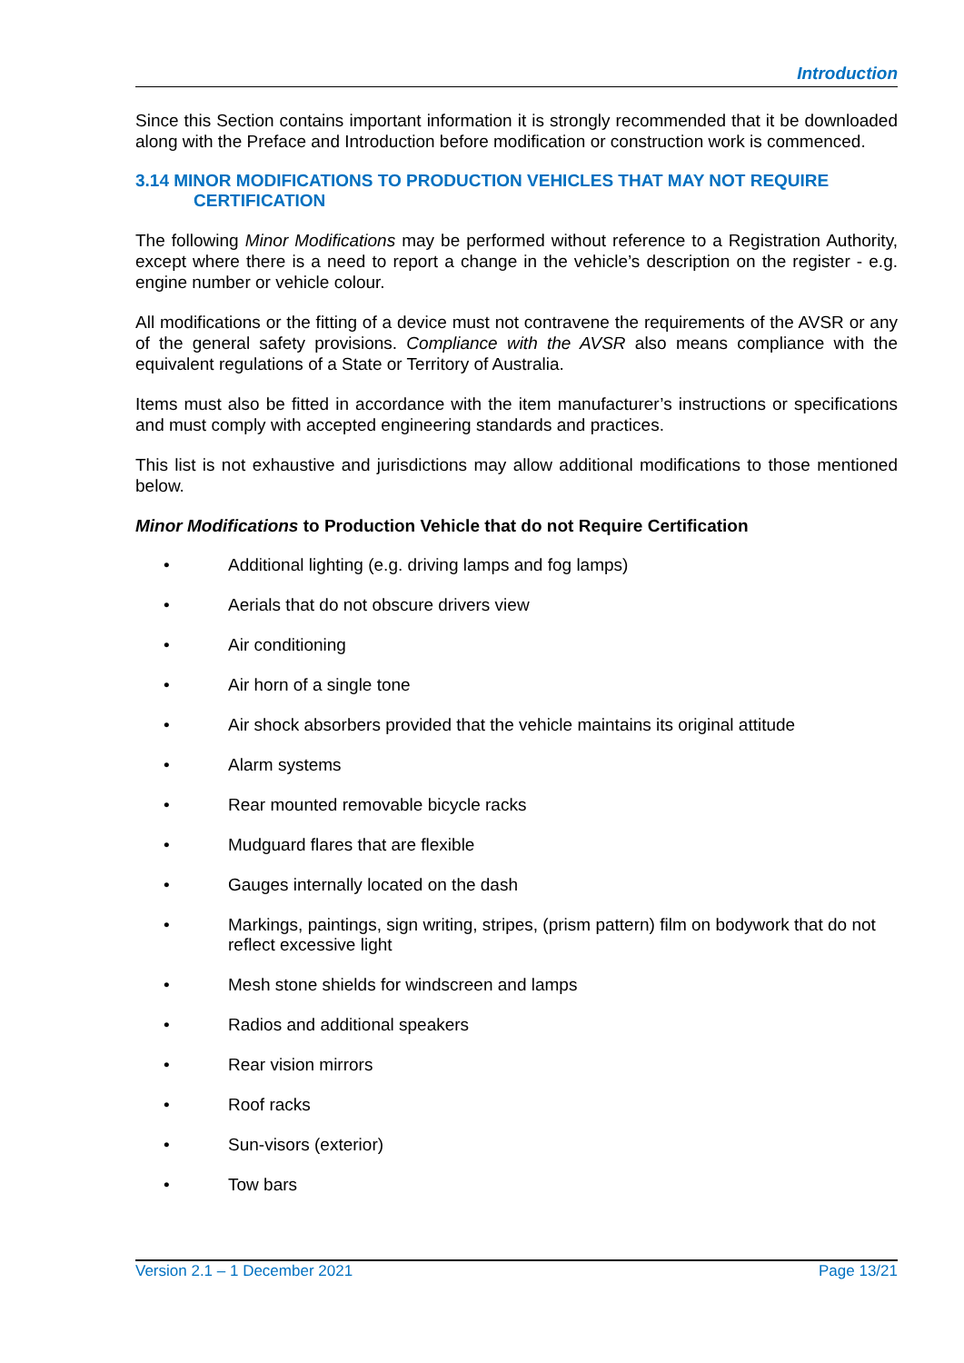Introduction
Since this Section contains important information it is strongly recommended that it be downloaded along with the Preface and Introduction before modification or construction work is commenced.
3.14 MINOR MODIFICATIONS TO PRODUCTION VEHICLES THAT MAY NOT REQUIRE
CERTIFICATION
The following Minor Modifications may be performed without reference to a Registration Authority, except where there is a need to report a change in the vehicle’s description on the register - e.g. engine number or vehicle colour.
All modifications or the fitting of a device must not contravene the requirements of the AVSR or any of the general safety provisions. Compliance with the AVSR also means compliance with the equivalent regulations of a State or Territory of Australia.
Items must also be fitted in accordance with the item manufacturer’s instructions or specifications and must comply with accepted engineering standards and practices.
This list is not exhaustive and jurisdictions may allow additional modifications to those mentioned below.
Minor Modifications to Production Vehicle that do not Require Certification
• Additional lighting (e.g. driving lamps and fog lamps)
• Aerials that do not obscure drivers view
• Air conditioning
• Air horn of a single tone
• Air shock absorbers provided that the vehicle maintains its original attitude
• Alarm systems
• Rear mounted removable bicycle racks
• Mudguard flares that are flexible
• Gauges internally located on the dash
• Markings, paintings, sign writing, stripes, (prism pattern) film on bodywork that do not reflect excessive light
• Mesh stone shields for windscreen and lamps
• Radios and additional speakers
• Rear vision mirrors
• Roof racks
• Sun-visors (exterior)
• Tow bars
Version 2.1 – 1 December 2021 Page 13/21